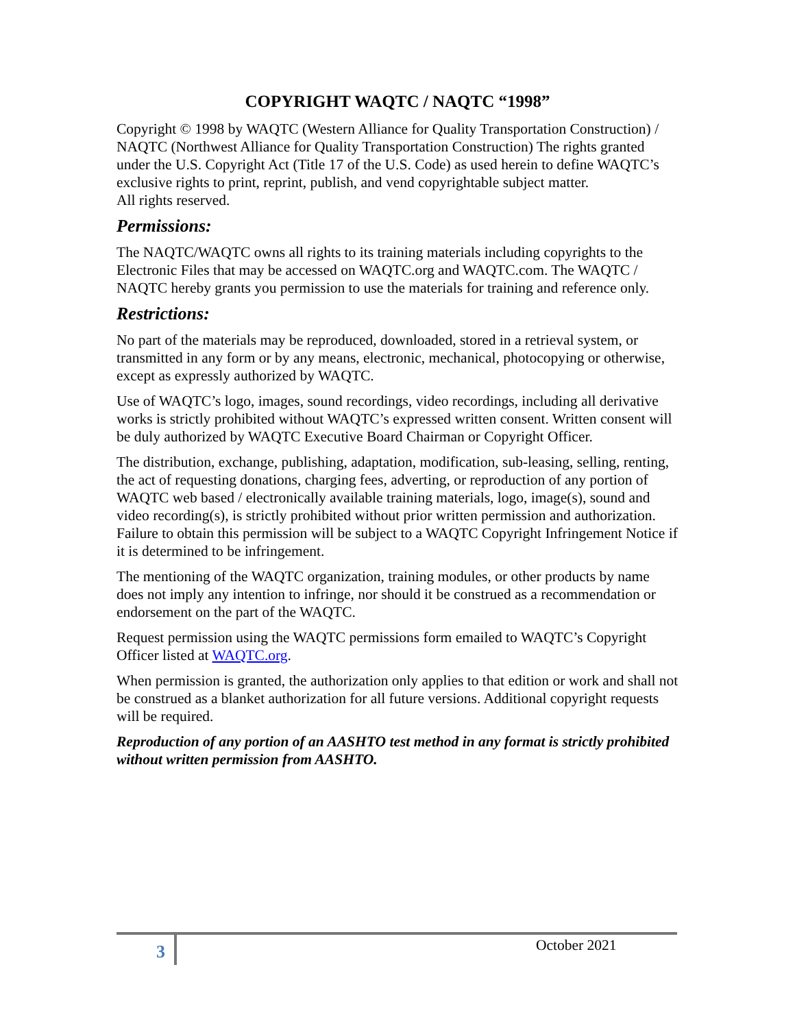COPYRIGHT WAQTC / NAQTC “1998”
Copyright © 1998 by WAQTC (Western Alliance for Quality Transportation Construction) / NAQTC (Northwest Alliance for Quality Transportation Construction) The rights granted under the U.S. Copyright Act (Title 17 of the U.S. Code) as used herein to define WAQTC’s exclusive rights to print, reprint, publish, and vend copyrightable subject matter.
All rights reserved.
Permissions:
The NAQTC/WAQTC owns all rights to its training materials including copyrights to the Electronic Files that may be accessed on WAQTC.org and WAQTC.com. The WAQTC / NAQTC hereby grants you permission to use the materials for training and reference only.
Restrictions:
No part of the materials may be reproduced, downloaded, stored in a retrieval system, or transmitted in any form or by any means, electronic, mechanical, photocopying or otherwise, except as expressly authorized by WAQTC.
Use of WAQTC’s logo, images, sound recordings, video recordings, including all derivative works is strictly prohibited without WAQTC’s expressed written consent. Written consent will be duly authorized by WAQTC Executive Board Chairman or Copyright Officer.
The distribution, exchange, publishing, adaptation, modification, sub-leasing, selling, renting, the act of requesting donations, charging fees, adverting, or reproduction of any portion of WAQTC web based / electronically available training materials, logo, image(s), sound and video recording(s), is strictly prohibited without prior written permission and authorization. Failure to obtain this permission will be subject to a WAQTC Copyright Infringement Notice if it is determined to be infringement.
The mentioning of the WAQTC organization, training modules, or other products by name does not imply any intention to infringe, nor should it be construed as a recommendation or endorsement on the part of the WAQTC.
Request permission using the WAQTC permissions form emailed to WAQTC’s Copyright Officer listed at WAQTC.org.
When permission is granted, the authorization only applies to that edition or work and shall not be construed as a blanket authorization for all future versions. Additional copyright requests will be required.
Reproduction of any portion of an AASHTO test method in any format is strictly prohibited without written permission from AASHTO.
3 October 2021